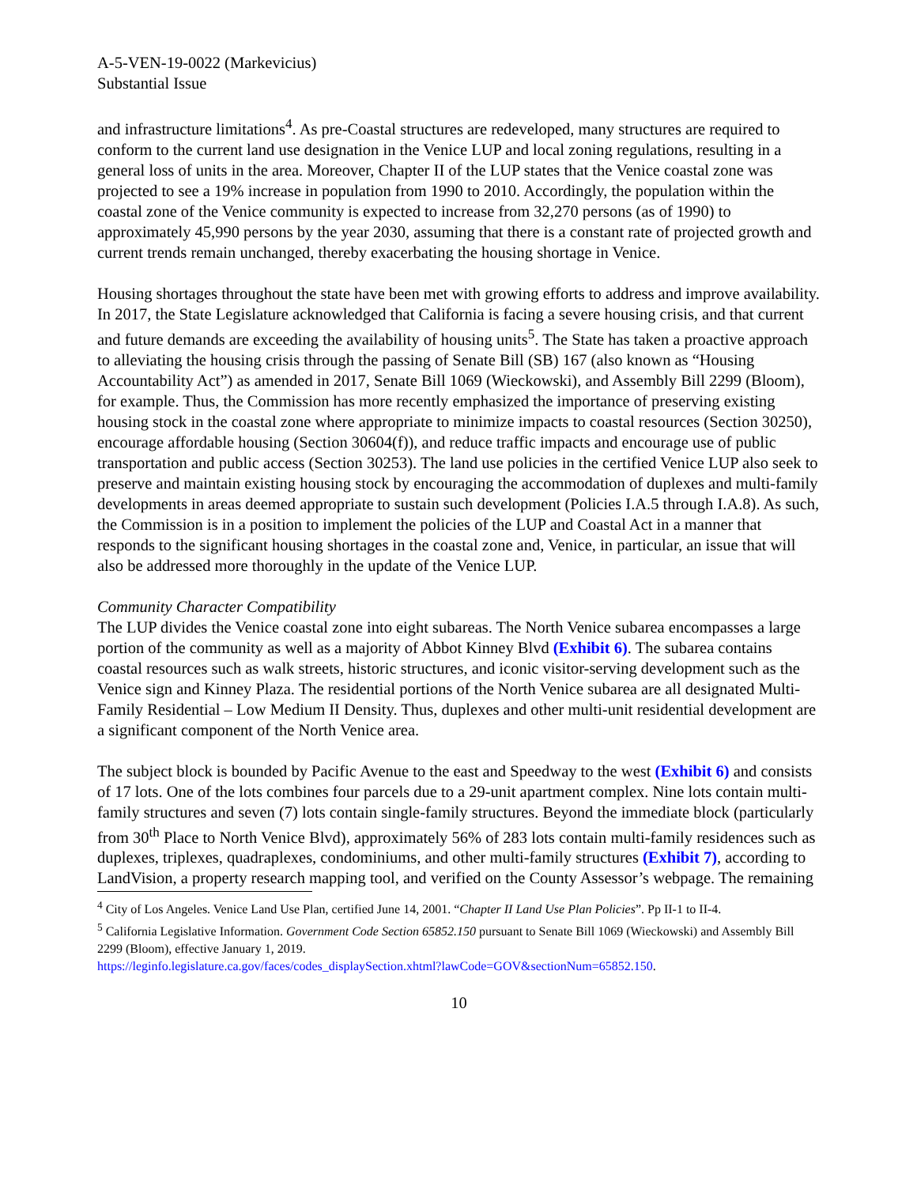A-5-VEN-19-0022 (Markevicius)
Substantial Issue
and infrastructure limitations<sup>4</sup>. As pre-Coastal structures are redeveloped, many structures are required to conform to the current land use designation in the Venice LUP and local zoning regulations, resulting in a general loss of units in the area. Moreover, Chapter II of the LUP states that the Venice coastal zone was projected to see a 19% increase in population from 1990 to 2010. Accordingly, the population within the coastal zone of the Venice community is expected to increase from 32,270 persons (as of 1990) to approximately 45,990 persons by the year 2030, assuming that there is a constant rate of projected growth and current trends remain unchanged, thereby exacerbating the housing shortage in Venice.
Housing shortages throughout the state have been met with growing efforts to address and improve availability. In 2017, the State Legislature acknowledged that California is facing a severe housing crisis, and that current and future demands are exceeding the availability of housing units<sup>5</sup>. The State has taken a proactive approach to alleviating the housing crisis through the passing of Senate Bill (SB) 167 (also known as “Housing Accountability Act”) as amended in 2017, Senate Bill 1069 (Wieckowski), and Assembly Bill 2299 (Bloom), for example. Thus, the Commission has more recently emphasized the importance of preserving existing housing stock in the coastal zone where appropriate to minimize impacts to coastal resources (Section 30250), encourage affordable housing (Section 30604(f)), and reduce traffic impacts and encourage use of public transportation and public access (Section 30253). The land use policies in the certified Venice LUP also seek to preserve and maintain existing housing stock by encouraging the accommodation of duplexes and multi-family developments in areas deemed appropriate to sustain such development (Policies I.A.5 through I.A.8). As such, the Commission is in a position to implement the policies of the LUP and Coastal Act in a manner that responds to the significant housing shortages in the coastal zone and, Venice, in particular, an issue that will also be addressed more thoroughly in the update of the Venice LUP.
Community Character Compatibility
The LUP divides the Venice coastal zone into eight subareas. The North Venice subarea encompasses a large portion of the community as well as a majority of Abbot Kinney Blvd (Exhibit 6). The subarea contains coastal resources such as walk streets, historic structures, and iconic visitor-serving development such as the Venice sign and Kinney Plaza. The residential portions of the North Venice subarea are all designated Multi-Family Residential – Low Medium II Density. Thus, duplexes and other multi-unit residential development are a significant component of the North Venice area.
The subject block is bounded by Pacific Avenue to the east and Speedway to the west (Exhibit 6) and consists of 17 lots. One of the lots combines four parcels due to a 29-unit apartment complex. Nine lots contain multi-family structures and seven (7) lots contain single-family structures. Beyond the immediate block (particularly from 30<sup>th</sup> Place to North Venice Blvd), approximately 56% of 283 lots contain multi-family residences such as duplexes, triplexes, quadraplexes, condominiums, and other multi-family structures (Exhibit 7), according to LandVision, a property research mapping tool, and verified on the County Assessor’s webpage. The remaining
<sup>4</sup> City of Los Angeles. Venice Land Use Plan, certified June 14, 2001. “Chapter II Land Use Plan Policies”. Pp II-1 to II-4.
<sup>5</sup> California Legislative Information. Government Code Section 65852.150 pursuant to Senate Bill 1069 (Wieckowski) and Assembly Bill 2299 (Bloom), effective January 1, 2019.
https://leginfo.legislature.ca.gov/faces/codes_displaySection.xhtml?lawCode=GOV&sectionNum=65852.150.
10